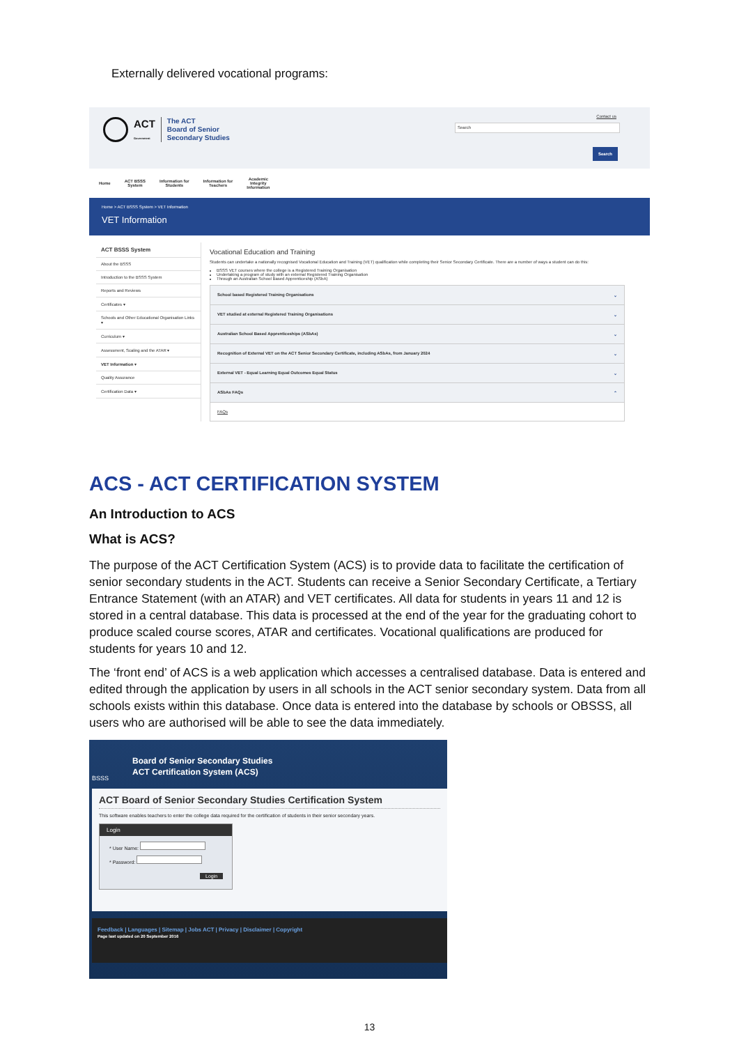Externally delivered vocational programs:
ACT
Government The ACT
Board of Senior
Secondary Studies
Contact us
Search
Search
Home ACT BSSS
System Information for
Students Information for
Teachers Academic
Integrity
Information
Home > ACT BSSS System > VET Information
VET Information
ACT BSSS System
About the BSSS
Introduction to the BSSS System
Reports and Reviews
Certificates ▾
Schools and Other Educational Organisation Links ▾
Curriculum ▾
Assessment, Scaling and the ATAR ▾
VET Information ▾
Quality Assurance
Certification Data ▾
Vocational Education and Training
Students can undertake a nationally recognised Vocational Education and Training (VET) qualification while completing their Senior Secondary Certificate. There are a number of ways a student can do this:
BSSS VET courses where the college is a Registered Training Organisation
Undertaking a program of study with an external Registered Training Organisation
Through an Australian School Based Apprenticeship (ASbA)
School based Registered Training Organisations ⌄
VET studied at external Registered Training Organisations ⌄
Australian School Based Apprenticeships (ASbAs) ⌄
Recognition of External VET on the ACT Senior Secondary Certificate, including ASbAs, from January 2024 ⌄
External VET - Equal Learning Equal Outcomes Equal Status ⌄
ASbAs FAQs ⌃
FAQs
ACS - ACT CERTIFICATION SYSTEM
An Introduction to ACS
What is ACS?
The purpose of the ACT Certification System (ACS) is to provide data to facilitate the certification of senior secondary students in the ACT. Students can receive a Senior Secondary Certificate, a Tertiary Entrance Statement (with an ATAR) and VET certificates. All data for students in years 11 and 12 is stored in a central database. This data is processed at the end of the year for the graduating cohort to produce scaled course scores, ATAR and certificates. Vocational qualifications are produced for students for years 10 and 12.
The ‘front end’ of ACS is a web application which accesses a centralised database. Data is entered and edited through the application by users in all schools in the ACT senior secondary system. Data from all schools exists within this database. Once data is entered into the database by schools or OBSSS, all users who are authorised will be able to see the data immediately.
Board of Senior Secondary Studies
ACT Certification System (ACS)
BSSS
ACT Board of Senior Secondary Studies Certification System
This software enables teachers to enter the college data required for the certification of students in their senior secondary years.
Login
* User Name:
* Password:
Login
Feedback | Languages | Sitemap | Jobs ACT | Privacy | Disclaimer | Copyright
Page last updated on 20 September 2016
13